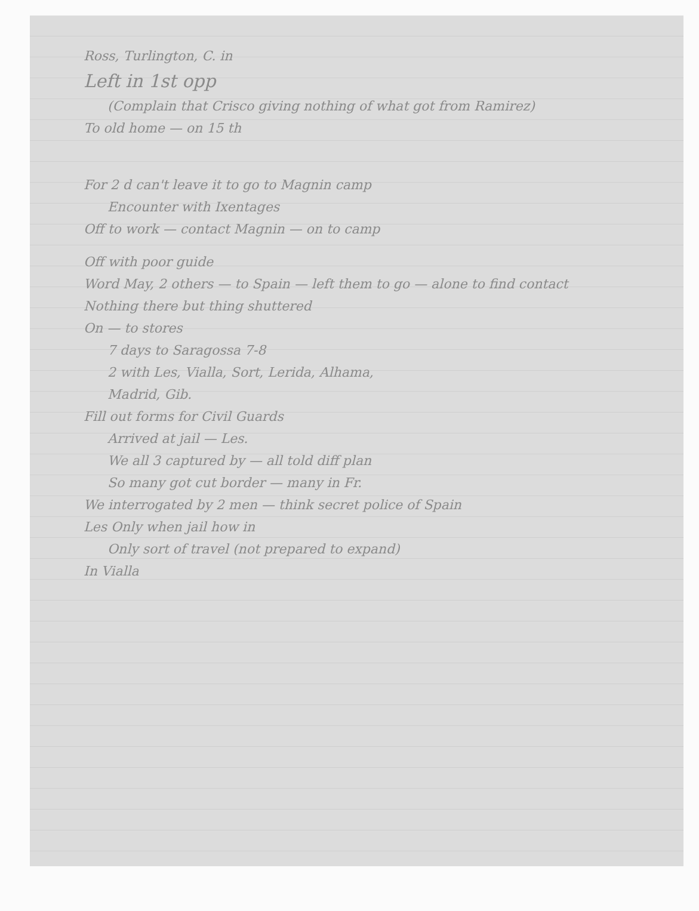Ross, Turlington, C. in
Left in 1st opp
(Complain that Crisco giving nothing of what got from Ramirez)
To old home — on 15 th
For 2 d can't leave it to go to Magnin camp
Encounter with Ixentages
Off to work — contact Magnin — on to camp
Off with poor guide
Word May, 2 others — to Spain — left them to go — alone to find contact
Nothing there but thing shuttered
On — to stores
7 days to Saragossa 7-8
2 with Les, Vialla, Sort, Lerida, Alhama,
Madrid, Gib.
Fill out forms for Civil Guards
Arrived at jail — Les.
We all 3 captured by — all told diff plan
So many got cut border — many in Fr.
We interrogated by 2 men — think secret police of Spain
Les Only when jail how in
Only sort of travel (not prepared to expand)
In Vialla